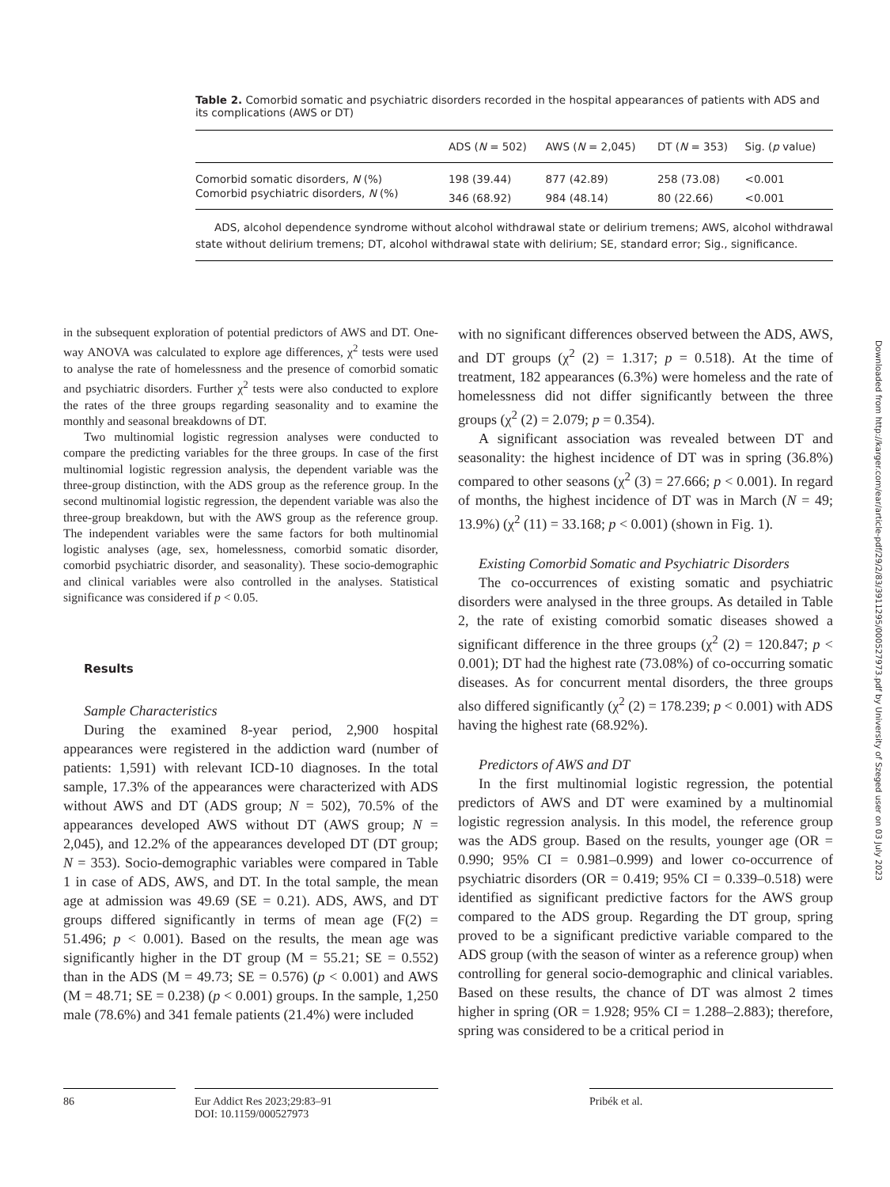Table 2. Comorbid somatic and psychiatric disorders recorded in the hospital appearances of patients with ADS and its complications (AWS or DT)
| | ADS ( N = 502) | AWS ( N = 2,045) | DT ( N = 353) | Sig. ( p value) |
| --- | --- | --- | --- | --- |
| Comorbid somatic disorders, N (%) | 198 (39.44) | 877 (42.89) | 258 (73.08) | <0.001 |
| Comorbid psychiatric disorders, N (%) | 346 (68.92) | 984 (48.14) | 80 (22.66) | <0.001 |
ADS, alcohol dependence syndrome without alcohol withdrawal state or delirium tremens; AWS, alcohol withdrawal state without delirium tremens; DT, alcohol withdrawal state with delirium; SE, standard error; Sig., significance.
in the subsequent exploration of potential predictors of AWS and DT. One-way ANOVA was calculated to explore age differences, χ<sup>2</sup> tests were used to analyse the rate of homelessness and the presence of comorbid somatic and psychiatric disorders. Further χ<sup>2</sup> tests were also conducted to explore the rates of the three groups regarding seasonality and to examine the monthly and seasonal breakdowns of DT.
Two multinomial logistic regression analyses were conducted to compare the predicting variables for the three groups. In case of the first multinomial logistic regression analysis, the dependent variable was the three-group distinction, with the ADS group as the reference group. In the second multinomial logistic regression, the dependent variable was also the three-group breakdown, but with the AWS group as the reference group. The independent variables were the same factors for both multinomial logistic analyses (age, sex, homelessness, comorbid somatic disorder, comorbid psychiatric disorder, and seasonality). These socio-demographic and clinical variables were also controlled in the analyses. Statistical significance was considered if p < 0.05.
Results
Sample Characteristics
During the examined 8-year period, 2,900 hospital appearances were registered in the addiction ward (number of patients: 1,591) with relevant ICD-10 diagnoses. In the total sample, 17.3% of the appearances were characterized with ADS without AWS and DT (ADS group; N = 502), 70.5% of the appearances developed AWS without DT (AWS group; N = 2,045), and 12.2% of the appearances developed DT (DT group; N = 353). Socio-demographic variables were compared in Table 1 in case of ADS, AWS, and DT. In the total sample, the mean age at admission was 49.69 (SE = 0.21). ADS, AWS, and DT groups differed significantly in terms of mean age (F(2) = 51.496; p < 0.001). Based on the results, the mean age was significantly higher in the DT group (M = 55.21; SE = 0.552) than in the ADS (M = 49.73; SE = 0.576) (p < 0.001) and AWS (M = 48.71; SE = 0.238) (p < 0.001) groups. In the sample, 1,250 male (78.6%) and 341 female patients (21.4%) were included
with no significant differences observed between the ADS, AWS, and DT groups (χ<sup>2</sup> (2) = 1.317; p = 0.518). At the time of treatment, 182 appearances (6.3%) were homeless and the rate of homelessness did not differ significantly between the three groups (χ<sup>2</sup> (2) = 2.079; p = 0.354).
A significant association was revealed between DT and seasonality: the highest incidence of DT was in spring (36.8%) compared to other seasons (χ<sup>2</sup> (3) = 27.666; p < 0.001). In regard of months, the highest incidence of DT was in March (N = 49; 13.9%) (χ<sup>2</sup> (11) = 33.168; p < 0.001) (shown in Fig. 1).
Existing Comorbid Somatic and Psychiatric Disorders
The co-occurrences of existing somatic and psychiatric disorders were analysed in the three groups. As detailed in Table 2, the rate of existing comorbid somatic diseases showed a significant difference in the three groups (χ<sup>2</sup> (2) = 120.847; p < 0.001); DT had the highest rate (73.08%) of co-occurring somatic diseases. As for concurrent mental disorders, the three groups also differed significantly (χ<sup>2</sup> (2) = 178.239; p < 0.001) with ADS having the highest rate (68.92%).
Predictors of AWS and DT
In the first multinomial logistic regression, the potential predictors of AWS and DT were examined by a multinomial logistic regression analysis. In this model, the reference group was the ADS group. Based on the results, younger age (OR = 0.990; 95% CI = 0.981–0.999) and lower co-occurrence of psychiatric disorders (OR = 0.419; 95% CI = 0.339–0.518) were identified as significant predictive factors for the AWS group compared to the ADS group. Regarding the DT group, spring proved to be a significant predictive variable compared to the ADS group (with the season of winter as a reference group) when controlling for general socio-demographic and clinical variables. Based on these results, the chance of DT was almost 2 times higher in spring (OR = 1.928; 95% CI = 1.288–2.883); therefore, spring was considered to be a critical period in
Downloaded from http://karger.com/ear/article-pdf/29/2/83/3911295/000527973.pdf by University of Szeged user on 03 July 2023
86 Eur Addict Res 2023;29:83–91
DOI: 10.1159/000527973
Pribék et al.